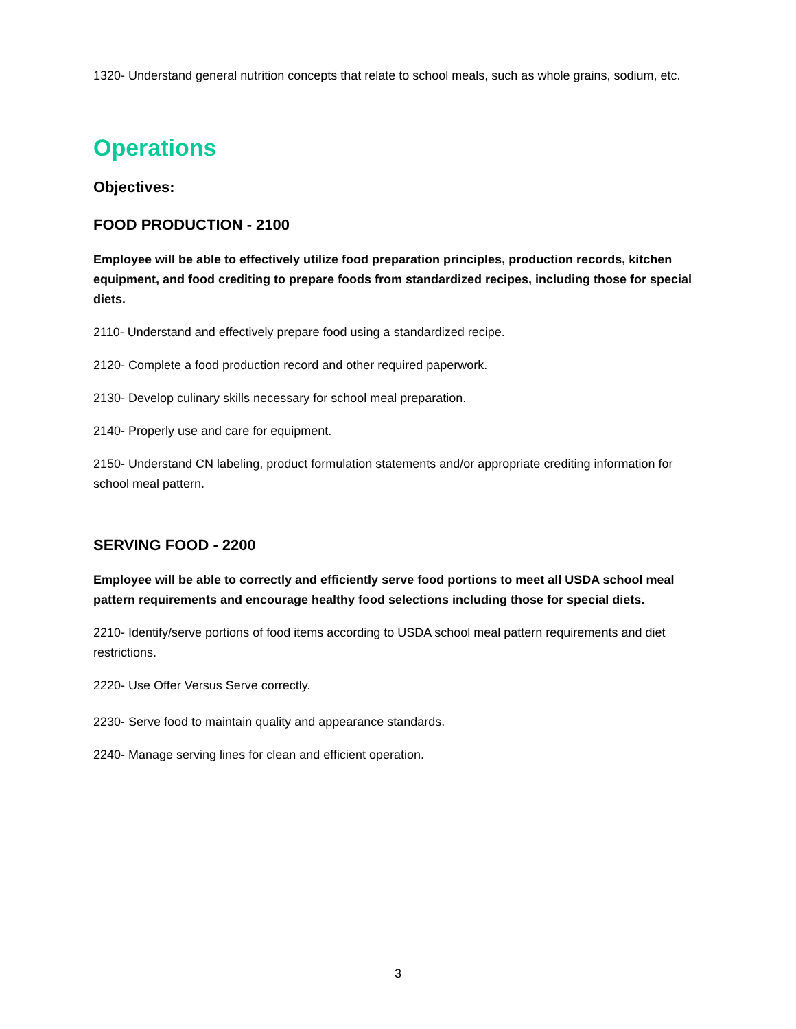1320- Understand general nutrition concepts that relate to school meals, such as whole grains, sodium, etc.
Operations
Objectives:
FOOD PRODUCTION - 2100
Employee will be able to effectively utilize food preparation principles, production records, kitchen equipment, and food crediting to prepare foods from standardized recipes, including those for special diets.
2110- Understand and effectively prepare food using a standardized recipe.
2120- Complete a food production record and other required paperwork.
2130- Develop culinary skills necessary for school meal preparation.
2140- Properly use and care for equipment.
2150- Understand CN labeling, product formulation statements and/or appropriate crediting information for school meal pattern.
SERVING FOOD - 2200
Employee will be able to correctly and efficiently serve food portions to meet all USDA school meal pattern requirements and encourage healthy food selections including those for special diets.
2210- Identify/serve portions of food items according to USDA school meal pattern requirements and diet restrictions.
2220- Use Offer Versus Serve correctly.
2230- Serve food to maintain quality and appearance standards.
2240- Manage serving lines for clean and efficient operation.
3